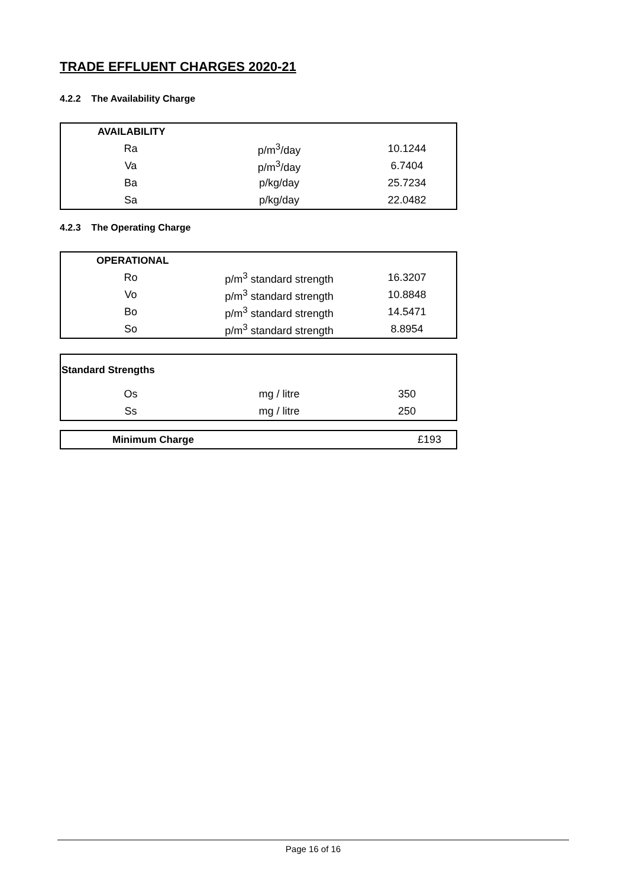TRADE EFFLUENT CHARGES 2020-21
4.2.2 The Availability Charge
| AVAILABILITY | | |
| --- | --- | --- |
| Ra | p/m<sup>3</sup>/day | 10.1244 |
| Va | p/m<sup>3</sup>/day | 6.7404 |
| Ba | p/kg/day | 25.7234 |
| Sa | p/kg/day | 22.0482 |
4.2.3 The Operating Charge
| OPERATIONAL | | |
| --- | --- | --- |
| Ro | p/m<sup>3</sup> standard strength | 16.3207 |
| Vo | p/m<sup>3</sup> standard strength | 10.8848 |
| Bo | p/m<sup>3</sup> standard strength | 14.5471 |
| So | p/m<sup>3</sup> standard strength | 8.8954 |
| Standard Strengths | | |
| --- | --- | --- |
| Os | mg / litre | 350 |
| Ss | mg / litre | 250 |
| Minimum Charge | | £193 |
Page 16 of 16